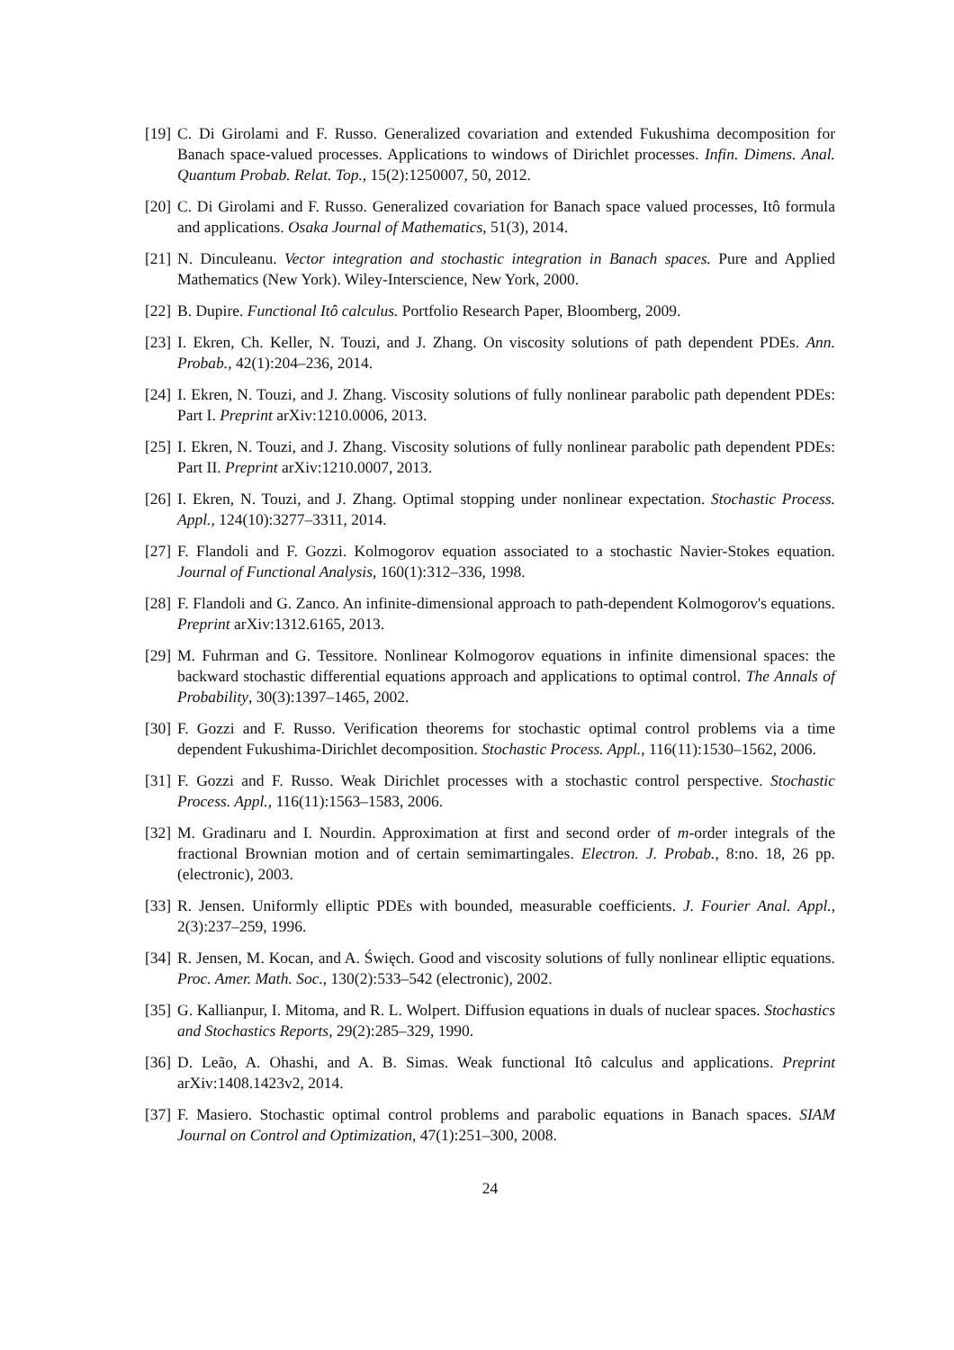[19] C. Di Girolami and F. Russo. Generalized covariation and extended Fukushima decomposition for Banach space-valued processes. Applications to windows of Dirichlet processes. Infin. Dimens. Anal. Quantum Probab. Relat. Top., 15(2):1250007, 50, 2012.
[20] C. Di Girolami and F. Russo. Generalized covariation for Banach space valued processes, Itô formula and applications. Osaka Journal of Mathematics, 51(3), 2014.
[21] N. Dinculeanu. Vector integration and stochastic integration in Banach spaces. Pure and Applied Mathematics (New York). Wiley-Interscience, New York, 2000.
[22] B. Dupire. Functional Itô calculus. Portfolio Research Paper, Bloomberg, 2009.
[23] I. Ekren, Ch. Keller, N. Touzi, and J. Zhang. On viscosity solutions of path dependent PDEs. Ann. Probab., 42(1):204–236, 2014.
[24] I. Ekren, N. Touzi, and J. Zhang. Viscosity solutions of fully nonlinear parabolic path dependent PDEs: Part I. Preprint arXiv:1210.0006, 2013.
[25] I. Ekren, N. Touzi, and J. Zhang. Viscosity solutions of fully nonlinear parabolic path dependent PDEs: Part II. Preprint arXiv:1210.0007, 2013.
[26] I. Ekren, N. Touzi, and J. Zhang. Optimal stopping under nonlinear expectation. Stochastic Process. Appl., 124(10):3277–3311, 2014.
[27] F. Flandoli and F. Gozzi. Kolmogorov equation associated to a stochastic Navier-Stokes equation. Journal of Functional Analysis, 160(1):312–336, 1998.
[28] F. Flandoli and G. Zanco. An infinite-dimensional approach to path-dependent Kolmogorov's equations. Preprint arXiv:1312.6165, 2013.
[29] M. Fuhrman and G. Tessitore. Nonlinear Kolmogorov equations in infinite dimensional spaces: the backward stochastic differential equations approach and applications to optimal control. The Annals of Probability, 30(3):1397–1465, 2002.
[30] F. Gozzi and F. Russo. Verification theorems for stochastic optimal control problems via a time dependent Fukushima-Dirichlet decomposition. Stochastic Process. Appl., 116(11):1530–1562, 2006.
[31] F. Gozzi and F. Russo. Weak Dirichlet processes with a stochastic control perspective. Stochastic Process. Appl., 116(11):1563–1583, 2006.
[32] M. Gradinaru and I. Nourdin. Approximation at first and second order of m-order integrals of the fractional Brownian motion and of certain semimartingales. Electron. J. Probab., 8:no. 18, 26 pp. (electronic), 2003.
[33] R. Jensen. Uniformly elliptic PDEs with bounded, measurable coefficients. J. Fourier Anal. Appl., 2(3):237–259, 1996.
[34] R. Jensen, M. Kocan, and A. Święch. Good and viscosity solutions of fully nonlinear elliptic equations. Proc. Amer. Math. Soc., 130(2):533–542 (electronic), 2002.
[35] G. Kallianpur, I. Mitoma, and R. L. Wolpert. Diffusion equations in duals of nuclear spaces. Stochastics and Stochastics Reports, 29(2):285–329, 1990.
[36] D. Leão, A. Ohashi, and A. B. Simas. Weak functional Itô calculus and applications. Preprint arXiv:1408.1423v2, 2014.
[37] F. Masiero. Stochastic optimal control problems and parabolic equations in Banach spaces. SIAM Journal on Control and Optimization, 47(1):251–300, 2008.
24